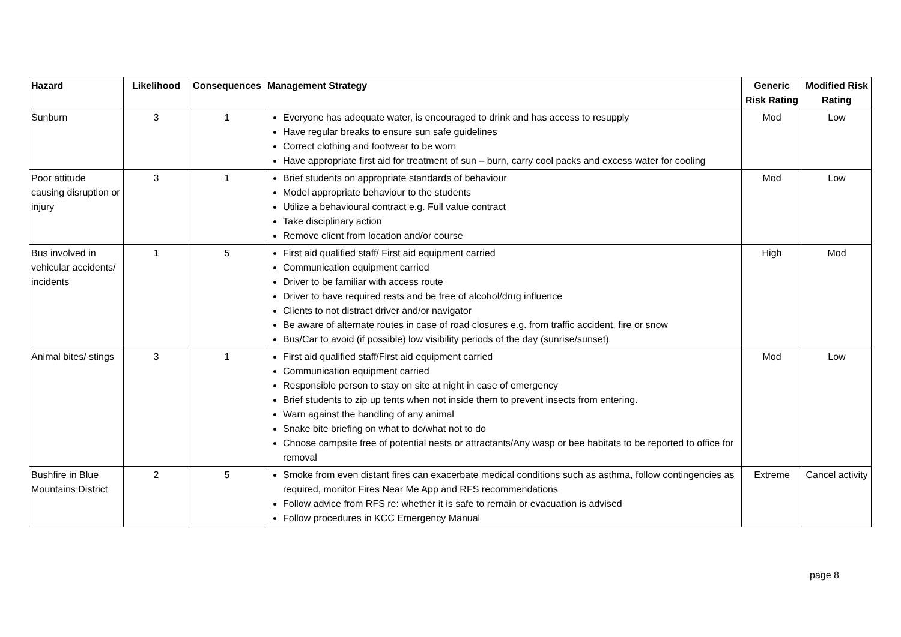| Hazard | Likelihood | Consequences | Management Strategy | Generic Risk Rating | Modified Risk Rating |
| --- | --- | --- | --- | --- | --- |
| Sunburn | 3 | 1 | Everyone has adequate water, is encouraged to drink and has access to resupply Have regular breaks to ensure sun safe guidelines Correct clothing and footwear to be worn Have appropriate first aid for treatment of sun – burn, carry cool packs and excess water for cooling | Mod | Low |
| Poor attitude causing disruption or injury | 3 | 1 | Brief students on appropriate standards of behaviour Model appropriate behaviour to the students Utilize a behavioural contract e.g. Full value contract Take disciplinary action Remove client from location and/or course | Mod | Low |
| Bus involved in vehicular accidents/ incidents | 1 | 5 | First aid qualified staff/ First aid equipment carried Communication equipment carried Driver to be familiar with access route Driver to have required rests and be free of alcohol/drug influence Clients to not distract driver and/or navigator Be aware of alternate routes in case of road closures e.g. from traffic accident, fire or snow Bus/Car to avoid (if possible) low visibility periods of the day (sunrise/sunset) | High | Mod |
| Animal bites/ stings | 3 | 1 | First aid qualified staff/First aid equipment carried Communication equipment carried Responsible person to stay on site at night in case of emergency Brief students to zip up tents when not inside them to prevent insects from entering. Warn against the handling of any animal Snake bite briefing on what to do/what not to do Choose campsite free of potential nests or attractants/Any wasp or bee habitats to be reported to office for removal | Mod | Low |
| Bushfire in Blue Mountains District | 2 | 5 | Smoke from even distant fires can exacerbate medical conditions such as asthma, follow contingencies as required, monitor Fires Near Me App and RFS recommendations Follow advice from RFS re: whether it is safe to remain or evacuation is advised Follow procedures in KCC Emergency Manual | Extreme | Cancel activity |
page 8